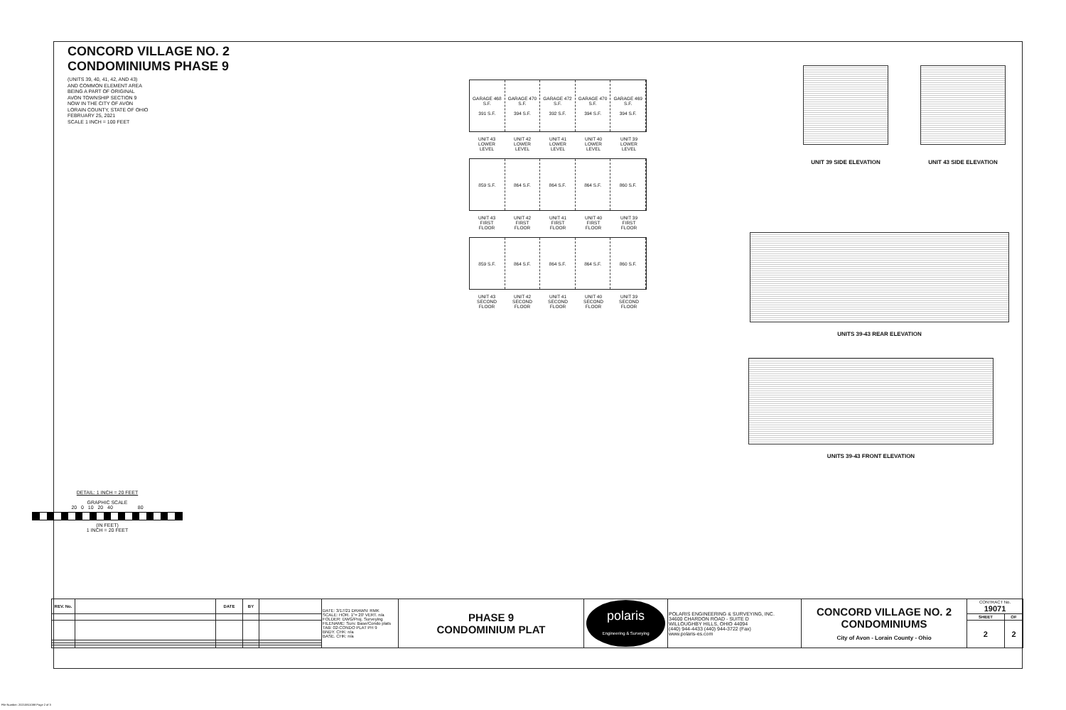CONCORD VILLAGE NO. 2
CONDOMINIUMS PHASE 9
(UNITS 39, 40, 41, 42, AND 43)
AND COMMON ELEMENT AREA
BEING A PART OF ORIGINAL
AVON TOWNSHIP SECTION 9
NOW IN THE CITY OF AVON
LORAIN COUNTY, STATE OF OHIO
FEBRUARY 25, 2021
SCALE 1 INCH = 100 FEET
GARAGE 468 S.F.
391 S.F.
GARAGE 470 S.F.
394 S.F.
GARAGE 472 S.F.
392 S.F.
GARAGE 470 S.F.
394 S.F.
GARAGE 469 S.F.
394 S.F.
UNIT 43
LOWER
LEVEL
UNIT 42
LOWER
LEVEL
UNIT 41
LOWER
LEVEL
UNIT 40
LOWER
LEVEL
UNIT 39
LOWER
LEVEL
859 S.F. 864 S.F. 864 S.F. 864 S.F. 860 S.F.
UNIT 43
FIRST
FLOOR
UNIT 42
FIRST
FLOOR
UNIT 41
FIRST
FLOOR
UNIT 40
FIRST
FLOOR
UNIT 39
FIRST
FLOOR
859 S.F. 864 S.F. 864 S.F. 864 S.F. 860 S.F.
UNIT 43
SECOND
FLOOR
UNIT 42
SECOND
FLOOR
UNIT 41
SECOND
FLOOR
UNIT 40
SECOND
FLOOR
UNIT 39
SECOND
FLOOR
UNIT 39 SIDE ELEVATION UNIT 43 SIDE ELEVATION
UNITS 39-43 REAR ELEVATION
UNITS 39-43 FRONT ELEVATION
DETAIL: 1 INCH = 20 FEET
GRAPHIC SCALE
20 0 10 20 40 80
(IN FEET)
1 INCH = 20 FEET
| REV. No. | | DATE | BY | | DATE: 3/17/21 DRAWN: RMK SCALE: HOR. 1"= 20' VERT. n/a FOLDER: DWG/Proj. Surveying FILENAME: Surv. Base/Condo plats TAB: 02-CONDO PLAT PH 9 BNDY. CHK: n/a BASE. CHK: n/a | PHASE 9 CONDOMINIUM PLAT | polaris Engineering & Surveying | POLARIS ENGINEERING & SURVEYING, INC. 34600 CHARDON ROAD - SUITE D WILLOUGHBY HILLS, OHIO 44094 (440) 944-4433 (440) 944-3722 (Fax) www.polaris-es.com | CONCORD VILLAGE NO. 2 CONDOMINIUMS City of Avon - Lorain County - Ohio | CONTRACT No. 19071 | |
| | | | | | | | | | | SHEET | OF |
| | | | | | | | | | | 2 | 2 |
File Number: 20210811088 Page 2 of 3